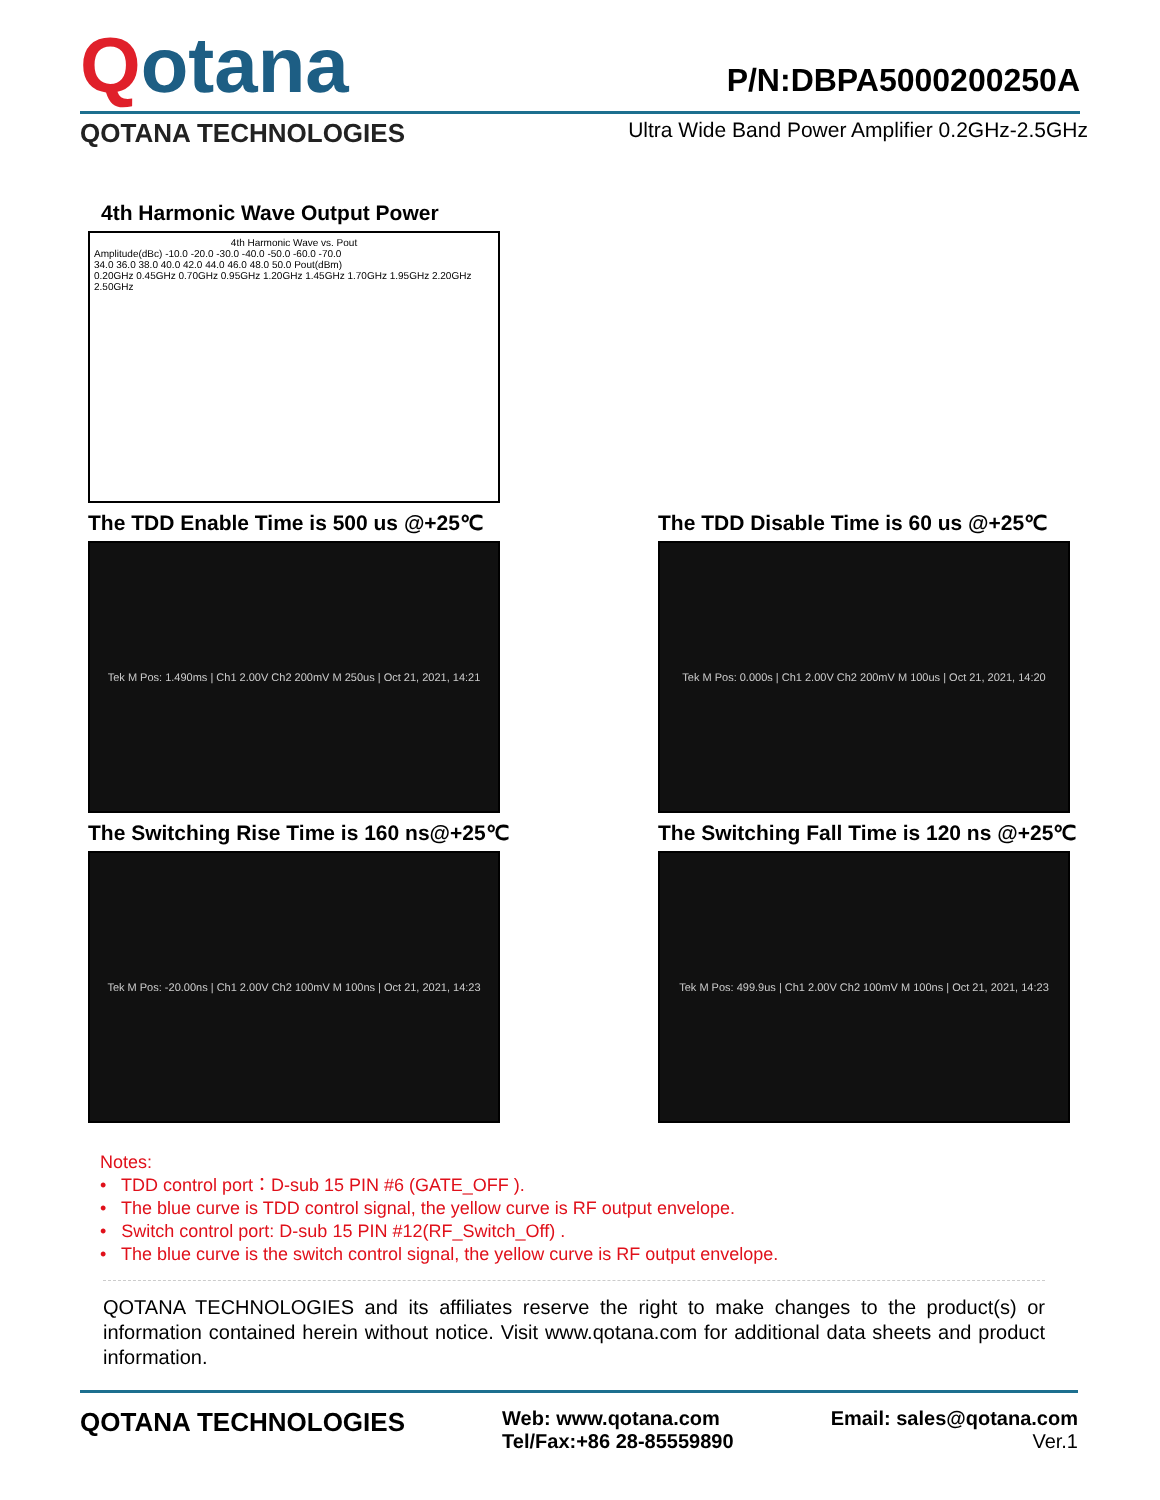Qotana
P/N:DBPA5000200250A
QOTANA TECHNOLOGIES Ultra Wide Band Power Amplifier 0.2GHz-2.5GHz
4th Harmonic Wave Output Power
4th Harmonic Wave vs. Pout
Amplitude(dBc) -10.0 -20.0 -30.0 -40.0 -50.0 -60.0 -70.0
34.0 36.0 38.0 40.0 42.0 44.0 46.0 48.0 50.0 Pout(dBm)
0.20GHz 0.45GHz 0.70GHz 0.95GHz 1.20GHz 1.45GHz 1.70GHz 1.95GHz 2.20GHz 2.50GHz
The TDD Enable Time is 500 us @+25℃
Tek M Pos: 1.490ms | Ch1 2.00V Ch2 200mV M 250us | Oct 21, 2021, 14:21
The TDD Disable Time is 60 us @+25℃
Tek M Pos: 0.000s | Ch1 2.00V Ch2 200mV M 100us | Oct 21, 2021, 14:20
The Switching Rise Time is 160 ns@+25℃
Tek M Pos: -20.00ns | Ch1 2.00V Ch2 100mV M 100ns | Oct 21, 2021, 14:23
The Switching Fall Time is 120 ns @+25℃
Tek M Pos: 499.9us | Ch1 2.00V Ch2 100mV M 100ns | Oct 21, 2021, 14:23
Notes:
• TDD control port：D-sub 15 PIN #6 (GATE_OFF ).
• The blue curve is TDD control signal, the yellow curve is RF output envelope.
• Switch control port: D-sub 15 PIN #12(RF_Switch_Off) .
• The blue curve is the switch control signal, the yellow curve is RF output envelope.
QOTANA TECHNOLOGIES and its affiliates reserve the right to make changes to the product(s) or information contained herein without notice. Visit www.qotana.com for additional data sheets and product information.
QOTANA TECHNOLOGIES
Web: www.qotana.com
Tel/Fax:+86 28-85559890
Email: sales@qotana.com
Ver.1